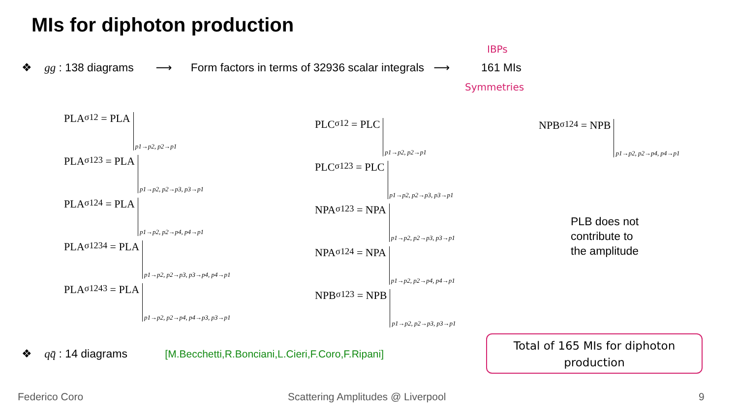MIs for diphoton production
IBPs
❖ gg : 138 diagrams ⟶ Form factors in terms of 32936 scalar integrals ⟶ 161 MIs
Symmetries
PLA<sub>σ12</sub> = PLA p1→p2, p2→p1
PLA<sub>σ123</sub> = PLA p1→p2, p2→p3, p3→p1
PLA<sub>σ124</sub> = PLA p1→p2, p2→p4, p4→p1
PLA<sub>σ1234</sub> = PLA p1→p2, p2→p3, p3→p4, p4→p1
PLA<sub>σ1243</sub> = PLA p1→p2, p2→p4, p4→p3, p3→p1
PLC<sub>σ12</sub> = PLC p1→p2, p2→p1
PLC<sub>σ123</sub> = PLC p1→p2, p2→p3, p3→p1
NPA<sub>σ123</sub> = NPA p1→p2, p2→p3, p3→p1
NPA<sub>σ124</sub> = NPA p1→p2, p2→p4, p4→p1
NPB<sub>σ123</sub> = NPB p1→p2, p2→p3, p3→p1
NPB<sub>σ124</sub> = NPB p1→p2, p2→p4, p4→p1
PLB does not
contribute to
the amplitude
❖ qq̄ : 14 diagrams [M.Becchetti,R.Bonciani,L.Cieri,F.Coro,F.Ripani]
Total of 165 MIs for diphoton production
Federico Coro
Scattering Amplitudes @ Liverpool
9